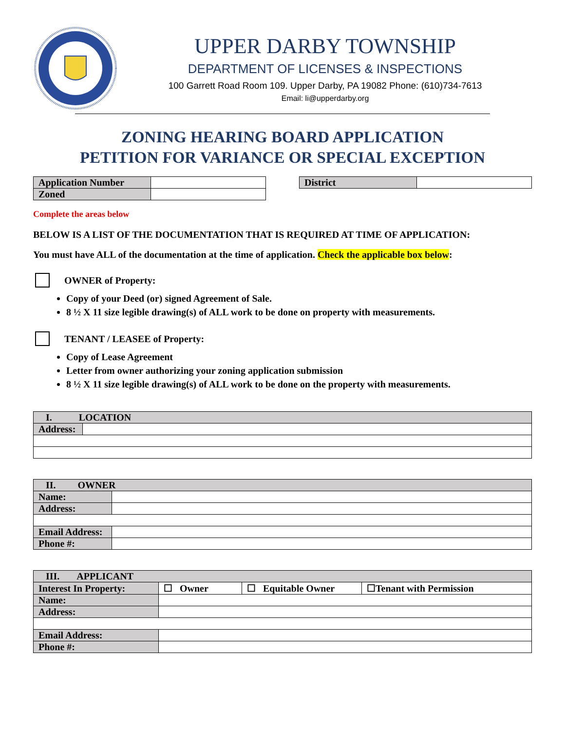UPPER DARBY TOWNSHIP
DEPARTMENT OF LICENSES & INSPECTIONS
100 Garrett Road Room 109. Upper Darby, PA 19082 Phone: (610)734-7613
Email: li@upperdarby.org
ZONING HEARING BOARD APPLICATION
PETITION FOR VARIANCE OR SPECIAL EXCEPTION
| Application Number | |
| Zoned | |
| District | |
Complete the areas below
BELOW IS A LIST OF THE DOCUMENTATION THAT IS REQUIRED AT TIME OF APPLICATION:
You must have ALL of the documentation at the time of application. Check the applicable box below:
OWNER of Property:
Copy of your Deed (or) signed Agreement of Sale.
8 ½ X 11 size legible drawing(s) of ALL work to be done on property with measurements.
TENANT / LEASEE of Property:
Copy of Lease Agreement
Letter from owner authorizing your zoning application submission
8 ½ X 11 size legible drawing(s) of ALL work to be done on the property with measurements.
| I. LOCATION | |
| --- | --- |
| Address: | |
| II. OWNER | |
| --- | --- |
| Name: | |
| Address: | |
| Email Address: | |
| Phone #: | |
| III. APPLICANT | | | |
| --- | --- | --- | --- |
| Interest In Property: | ☐ Owner | ☐ Equitable Owner | ☐Tenant with Permission |
| Name: | | | |
| Address: | | | |
| Email Address: | | | |
| Phone #: | | | |